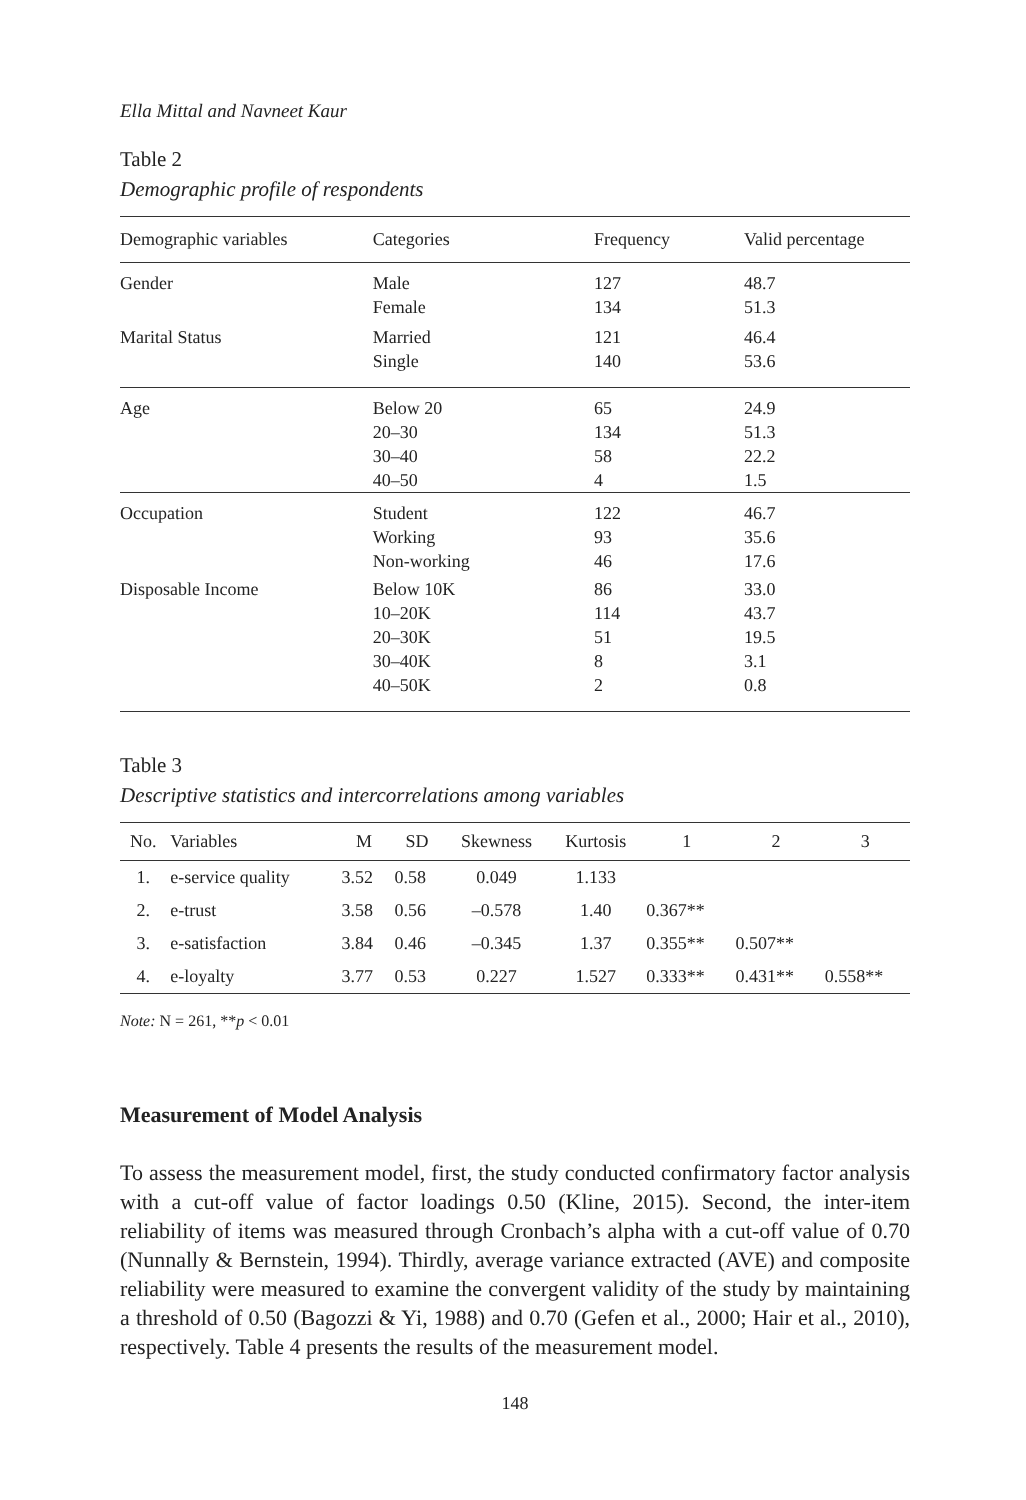Ella Mittal and Navneet Kaur
Table 2
Demographic profile of respondents
| Demographic variables | Categories | Frequency | Valid percentage |
| --- | --- | --- | --- |
| Gender | Male Female | 127 134 | 48.7 51.3 |
| Marital Status | Married Single | 121 140 | 46.4 53.6 |
| Age | Below 20 20–30 30–40 40–50 | 65 134 58 4 | 24.9 51.3 22.2 1.5 |
| Occupation | Student Working Non-working | 122 93 46 | 46.7 35.6 17.6 |
| Disposable Income | Below 10K 10–20K 20–30K 30–40K 40–50K | 86 114 51 8 2 | 33.0 43.7 19.5 3.1 0.8 |
Table 3
Descriptive statistics and intercorrelations among variables
| No. | Variables | M | SD | Skewness | Kurtosis | 1 | 2 | 3 |
| --- | --- | --- | --- | --- | --- | --- | --- | --- |
| 1. | e-service quality | 3.52 | 0.58 | 0.049 | 1.133 | | | |
| 2. | e-trust | 3.58 | 0.56 | –0.578 | 1.40 | 0.367** | | |
| 3. | e-satisfaction | 3.84 | 0.46 | –0.345 | 1.37 | 0.355** | 0.507** | |
| 4. | e-loyalty | 3.77 | 0.53 | 0.227 | 1.527 | 0.333** | 0.431** | 0.558** |
Note: N = 261, **p < 0.01
Measurement of Model Analysis
To assess the measurement model, first, the study conducted confirmatory factor analysis with a cut-off value of factor loadings 0.50 (Kline, 2015). Second, the inter-item reliability of items was measured through Cronbach’s alpha with a cut-off value of 0.70 (Nunnally & Bernstein, 1994). Thirdly, average variance extracted (AVE) and composite reliability were measured to examine the convergent validity of the study by maintaining a threshold of 0.50 (Bagozzi & Yi, 1988) and 0.70 (Gefen et al., 2000; Hair et al., 2010), respectively. Table 4 presents the results of the measurement model.
148